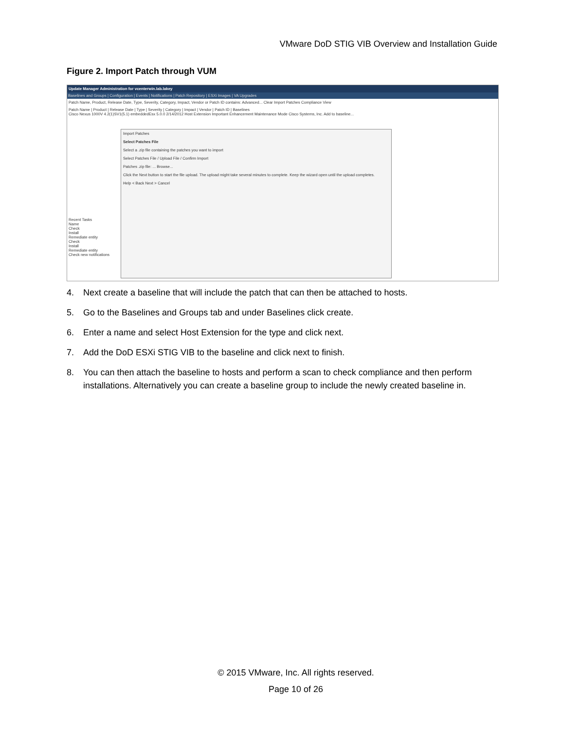VMware DoD STIG VIB Overview and Installation Guide
Figure 2. Import Patch through VUM
Update Manager Administration for vcenterwin.lab.lakey
Baselines and Groups | Configuration | Events | Notifications | Patch Repository | ESXi Images | VA Upgrades
Patch Name, Product, Release Date, Type, Severity, Category, Impact, Vendor or Patch ID contains: Advanced... Clear Import Patches Compliance View
Patch Name | Product | Release Date | Type | Severity | Category | Impact | Vendor | Patch ID | Baselines
Cisco Nexus 1000V 4.2(1)SV1(5.1) embeddedEsx 5.0.0 2/14/2012 Host Extension Important Enhancement Maintenance Mode Cisco Systems, Inc. Add to baseline...
Import Patches
Select Patches File
Select a .zip file containing the patches you want to import
Select Patches File / Upload File / Confirm Import
Patches .zip file: ... Browse...
Click the Next button to start the file upload. The upload might take several minutes to complete. Keep the wizard open until the upload completes.
Help < Back Next > Cancel
Recent Tasks
Name
Check
Install
Remediate entity
Check
Install
Remediate entity
Check new notifications
4. Next create a baseline that will include the patch that can then be attached to hosts.
5. Go to the Baselines and Groups tab and under Baselines click create.
6. Enter a name and select Host Extension for the type and click next.
7. Add the DoD ESXi STIG VIB to the baseline and click next to finish.
8. You can then attach the baseline to hosts and perform a scan to check compliance and then perform installations. Alternatively you can create a baseline group to include the newly created baseline in.
© 2015 VMware, Inc. All rights reserved.
Page 10 of 26